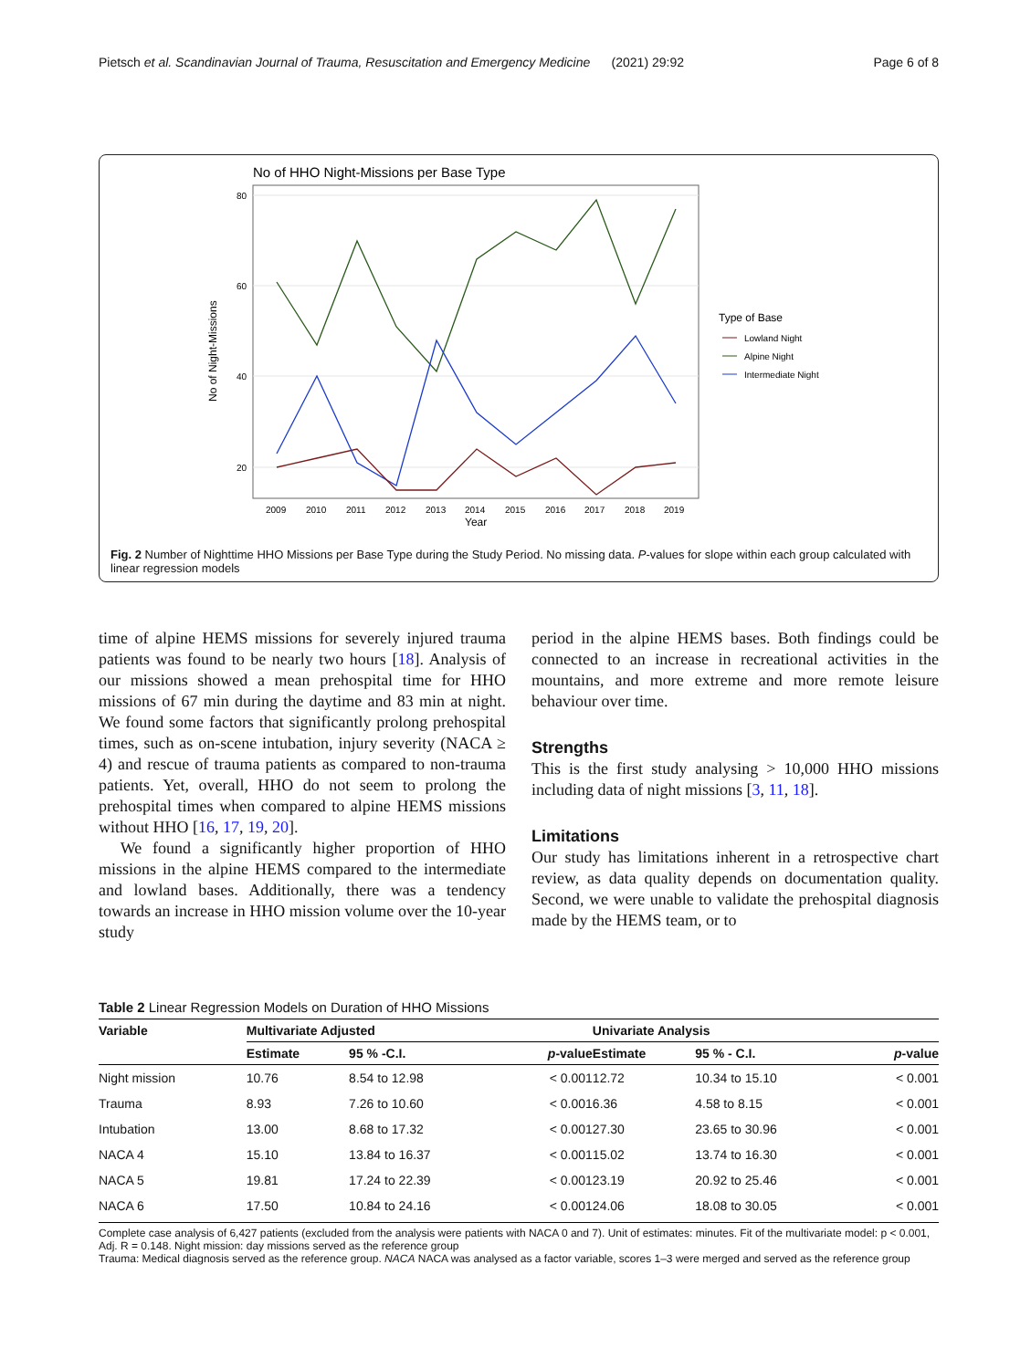Pietsch et al. Scandinavian Journal of Trauma, Resuscitation and Emergency Medicine (2021) 29:92 Page 6 of 8
No of HHO Night-Missions per Base Type
80
60
40
20
No of Night-Missions
2009
2010
2011
2012
2013
2014
2015
2016
2017
2018
2019
Year
Type of Base
Lowland Night
Alpine Night
Intermediate Night
Fig. 2 Number of Nighttime HHO Missions per Base Type during the Study Period. No missing data. P-values for slope within each group calculated with linear regression models
time of alpine HEMS missions for severely injured trauma patients was found to be nearly two hours [18]. Analysis of our missions showed a mean prehospital time for HHO missions of 67 min during the daytime and 83 min at night. We found some factors that significantly prolong prehospital times, such as on-scene intubation, injury severity (NACA ≥ 4) and rescue of trauma patients as compared to non-trauma patients. Yet, overall, HHO do not seem to prolong the prehospital times when compared to alpine HEMS missions without HHO [16, 17, 19, 20].
We found a significantly higher proportion of HHO missions in the alpine HEMS compared to the intermediate and lowland bases. Additionally, there was a tendency towards an increase in HHO mission volume over the 10-year study
period in the alpine HEMS bases. Both findings could be connected to an increase in recreational activities in the mountains, and more extreme and more remote leisure behaviour over time.
Strengths
This is the first study analysing > 10,000 HHO missions including data of night missions [3, 11, 18].
Limitations
Our study has limitations inherent in a retrospective chart review, as data quality depends on documentation quality. Second, we were unable to validate the prehospital diagnosis made by the HEMS team, or to
Table 2 Linear Regression Models on Duration of HHO Missions
| Variable | Multivariate Adjusted | | | Univariate Analysis | | |
| --- | --- | --- | --- | --- | --- | --- |
| | Estimate | 95 % -C.I. | p -value | Estimate | 95 % - C.I. | p -value |
| Night mission | 10.76 | 8.54 to 12.98 | < 0.001 | 12.72 | 10.34 to 15.10 | < 0.001 |
| Trauma | 8.93 | 7.26 to 10.60 | < 0.001 | 6.36 | 4.58 to 8.15 | < 0.001 |
| Intubation | 13.00 | 8.68 to 17.32 | < 0.001 | 27.30 | 23.65 to 30.96 | < 0.001 |
| NACA 4 | 15.10 | 13.84 to 16.37 | < 0.001 | 15.02 | 13.74 to 16.30 | < 0.001 |
| NACA 5 | 19.81 | 17.24 to 22.39 | < 0.001 | 23.19 | 20.92 to 25.46 | < 0.001 |
| NACA 6 | 17.50 | 10.84 to 24.16 | < 0.001 | 24.06 | 18.08 to 30.05 | < 0.001 |
Complete case analysis of 6,427 patients (excluded from the analysis were patients with NACA 0 and 7). Unit of estimates: minutes. Fit of the multivariate model: p < 0.001, Adj. R = 0.148. Night mission: day missions served as the reference group
Trauma: Medical diagnosis served as the reference group. NACA NACA was analysed as a factor variable, scores 1–3 were merged and served as the reference group